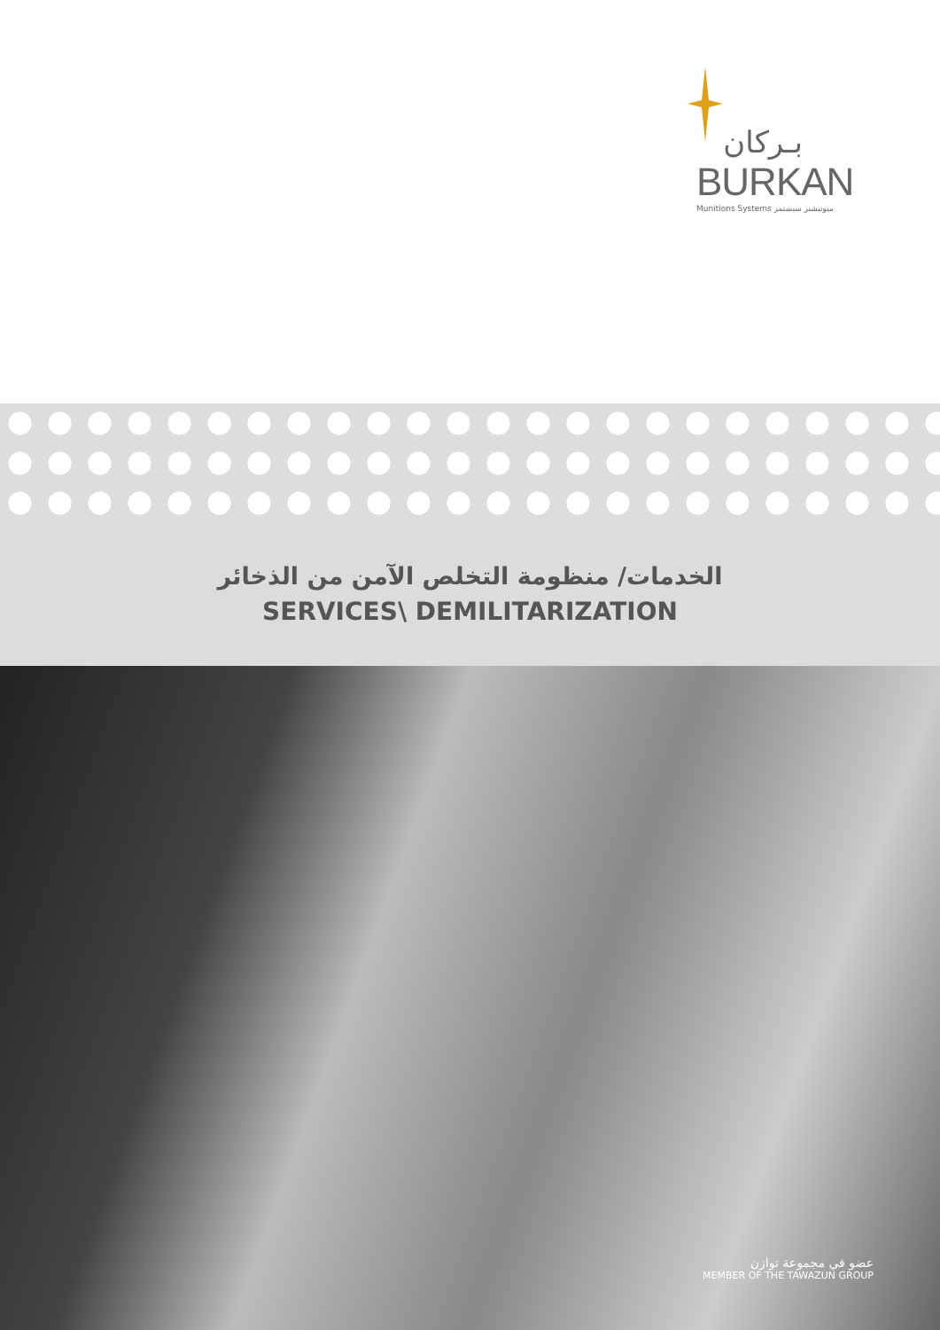بـركان
BURKAN
Munitions Systems ميونيشنز سيستمز
الخدمات/ منظومة التخلص الآمن من الذخائر
SERVICES\ DEMILITARIZATION
عضو في مجموعة توازن
MEMBER OF THE TAWAZUN GROUP